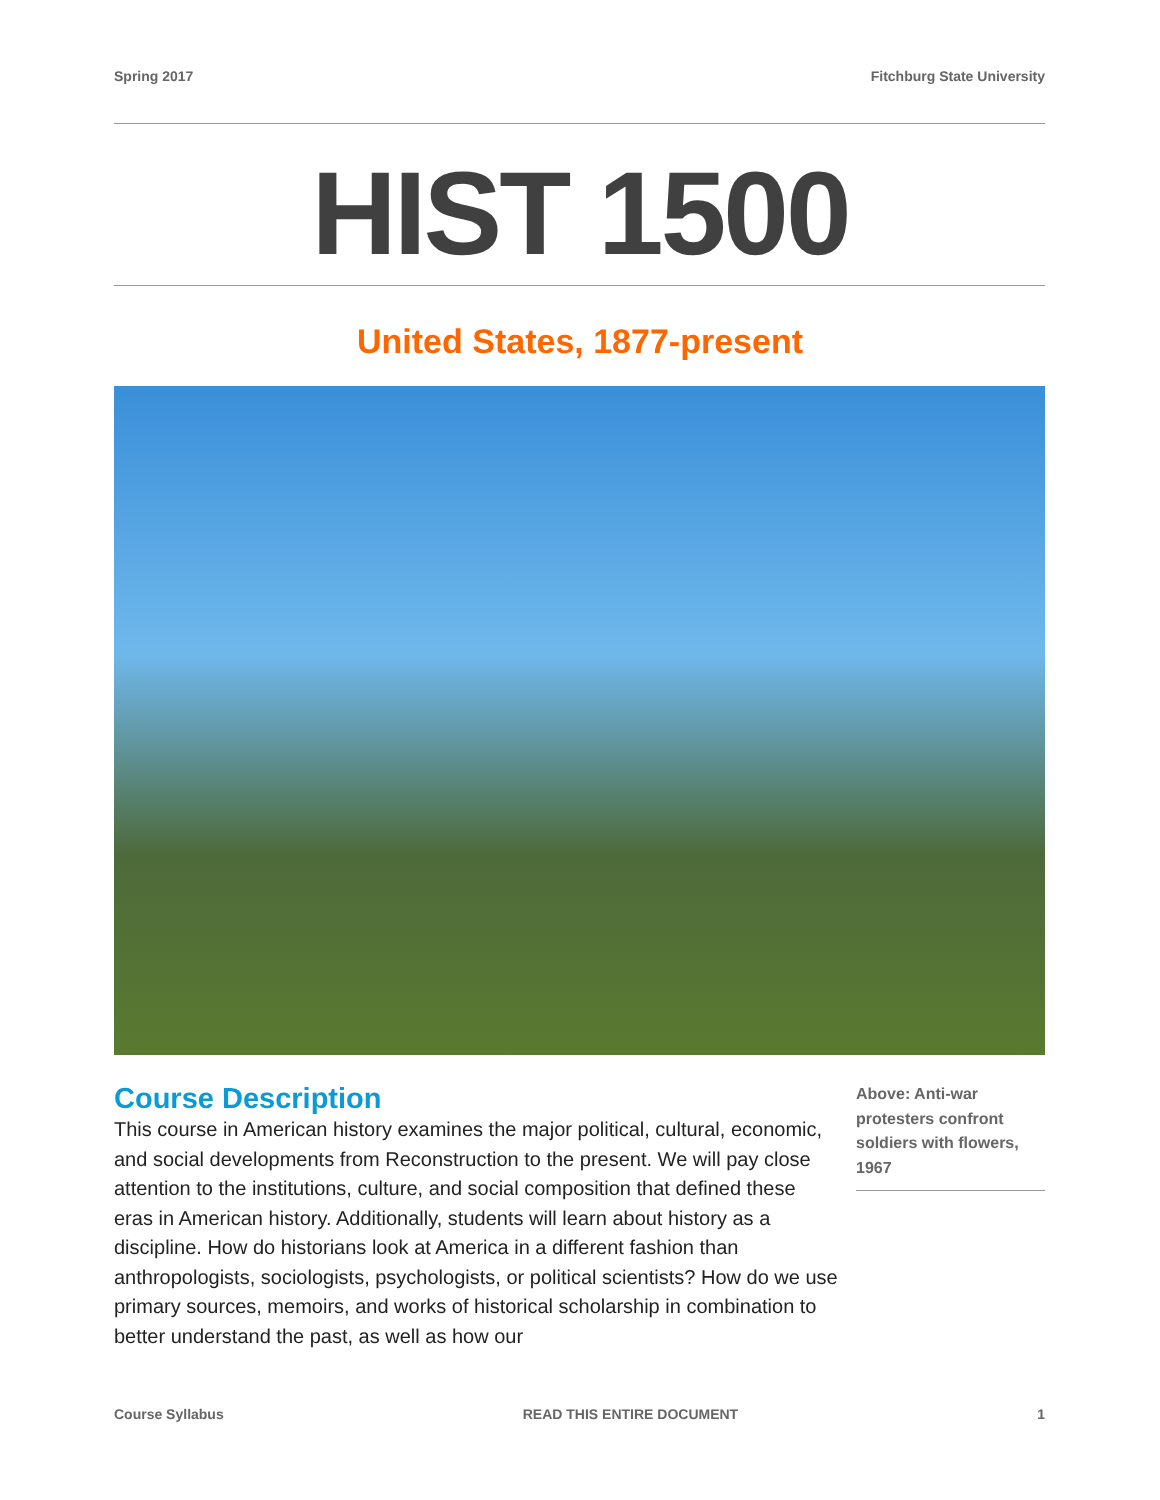Spring 2017 Fitchburg State University
HIST 1500
United States, 1877-present
Course Description
This course in American history examines the major political, cultural, economic, and social developments from Reconstruction to the present. We will pay close attention to the institutions, culture, and social composition that defined these eras in American history. Additionally, students will learn about history as a discipline. How do historians look at America in a different fashion than anthropologists, sociologists, psychologists, or political scientists? How do we use primary sources, memoirs, and works of historical scholarship in combination to better understand the past, as well as how our
Above: Anti-war protesters confront soldiers with flowers, 1967
Course Syllabus READ THIS ENTIRE DOCUMENT 1